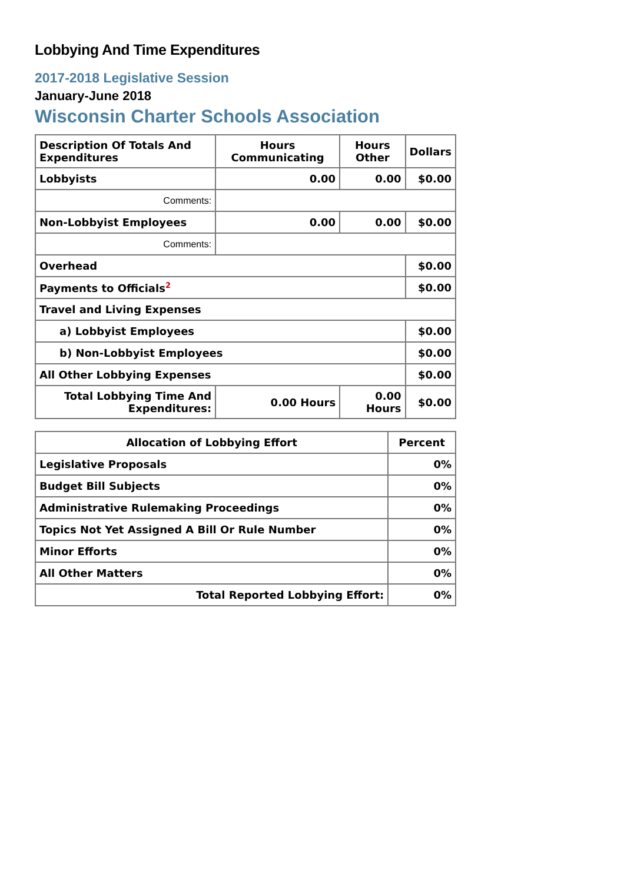Lobbying And Time Expenditures
2017-2018 Legislative Session
January-June 2018
Wisconsin Charter Schools Association
| Description Of Totals And Expenditures | Hours Communicating | Hours Other | Dollars |
| --- | --- | --- | --- |
| Lobbyists | 0.00 | 0.00 | $0.00 |
| Comments: | | | |
| Non-Lobbyist Employees | 0.00 | 0.00 | $0.00 |
| Comments: | | | |
| Overhead | | | $0.00 |
| Payments to Officials<sup>2</sup> | | | $0.00 |
| Travel and Living Expenses | | | |
| a) Lobbyist Employees | | | $0.00 |
| b) Non-Lobbyist Employees | | | $0.00 |
| All Other Lobbying Expenses | | | $0.00 |
| Total Lobbying Time And Expenditures: | 0.00 Hours | 0.00 Hours | $0.00 |
| Allocation of Lobbying Effort | Percent |
| --- | --- |
| Legislative Proposals | 0% |
| Budget Bill Subjects | 0% |
| Administrative Rulemaking Proceedings | 0% |
| Topics Not Yet Assigned A Bill Or Rule Number | 0% |
| Minor Efforts | 0% |
| All Other Matters | 0% |
| Total Reported Lobbying Effort: | 0% |